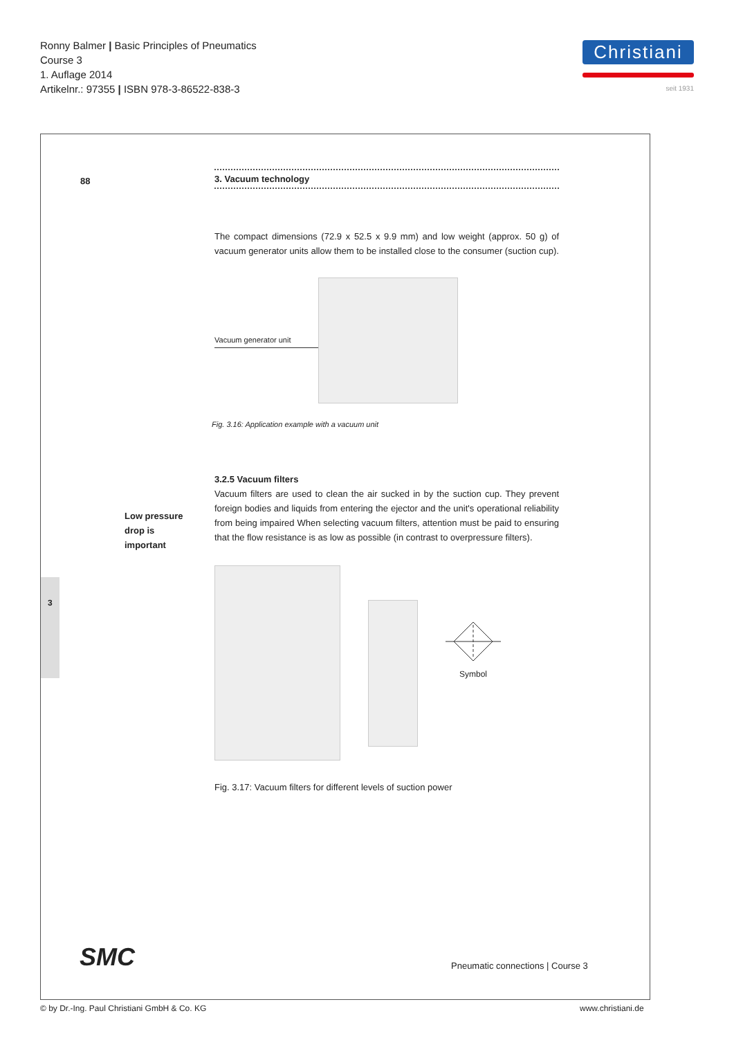Ronny Balmer | Basic Principles of Pneumatics
Course 3
1. Auflage 2014
Artikelnr.: 97355 | ISBN 978-3-86522-838-3
Christiani
seit 1931
88
3. Vacuum technology
The compact dimensions (72.9 x 52.5 x 9.9 mm) and low weight (approx. 50 g) of vacuum generator units allow them to be installed close to the consumer (suction cup).
Vacuum generator unit
Fig. 3.16: Application example with a vacuum unit
3.2.5 Vacuum filters
Vacuum filters are used to clean the air sucked in by the suction cup. They prevent foreign bodies and liquids from entering the ejector and the unit's operational reliability from being impaired When selecting vacuum filters, attention must be paid to ensuring that the flow resistance is as low as possible (in contrast to overpressure filters).
Symbol
Fig. 3.17: Vacuum filters for different levels of suction power
Low pressure drop is important
3
SMC
Pneumatic connections | Course 3
© by Dr.-Ing. Paul Christiani GmbH & Co. KG
www.christiani.de